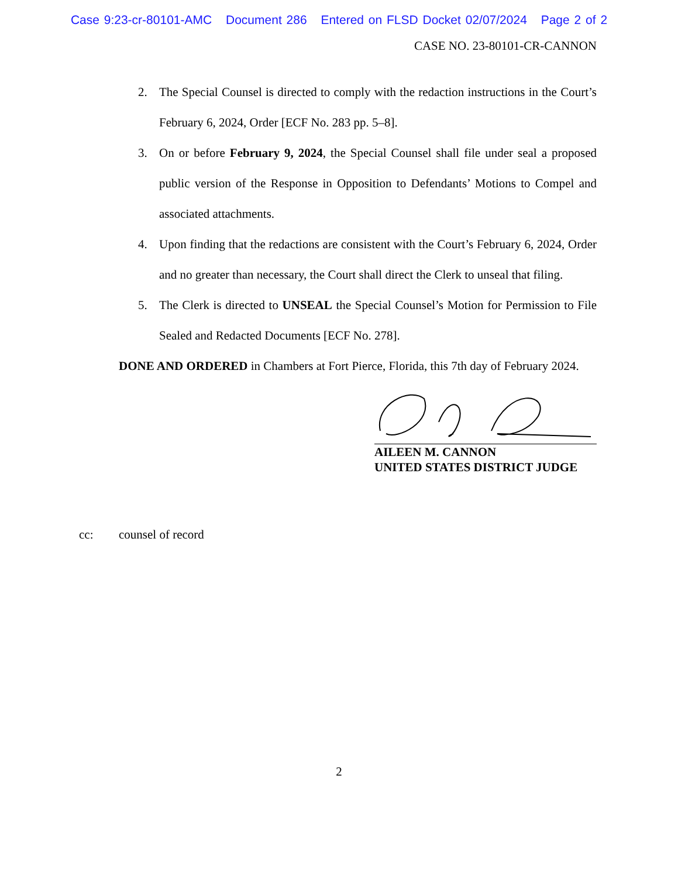Case 9:23-cr-80101-AMC Document 286 Entered on FLSD Docket 02/07/2024 Page 2 of 2
CASE NO. 23-80101-CR-CANNON
2. The Special Counsel is directed to comply with the redaction instructions in the Court’s February 6, 2024, Order [ECF No. 283 pp. 5–8].
3. On or before February 9, 2024, the Special Counsel shall file under seal a proposed public version of the Response in Opposition to Defendants’ Motions to Compel and associated attachments.
4. Upon finding that the redactions are consistent with the Court’s February 6, 2024, Order and no greater than necessary, the Court shall direct the Clerk to unseal that filing.
5. The Clerk is directed to UNSEAL the Special Counsel’s Motion for Permission to File Sealed and Redacted Documents [ECF No. 278].
DONE AND ORDERED in Chambers at Fort Pierce, Florida, this 7th day of February 2024.
AILEEN M. CANNON
UNITED STATES DISTRICT JUDGE
cc: counsel of record
2